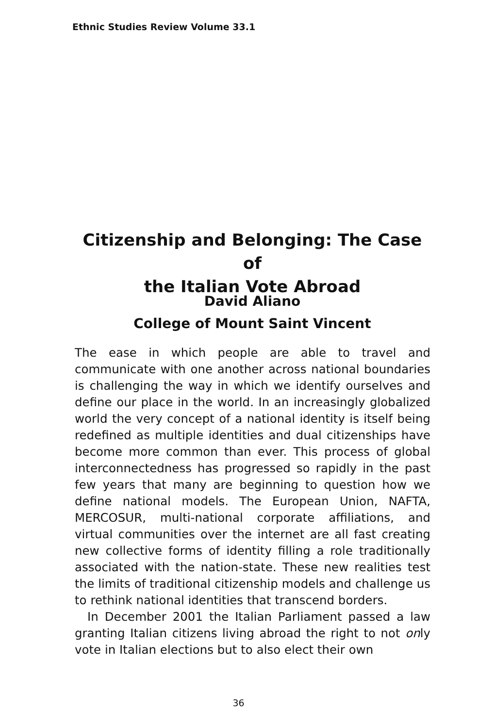Ethnic Studies Review Volume 33.1
Citizenship and Belonging: The Case of
the Italian Vote Abroad
David Aliano
College of Mount Saint Vincent
The ease in which people are able to travel and communicate with one another across national boundaries is challenging the way in which we identify ourselves and define our place in the world. In an increasingly globalized world the very concept of a national identity is itself being redefined as multiple identities and dual citizenships have become more common than ever. This process of global interconnectedness has progressed so rapidly in the past few years that many are beginning to question how we define national models. The European Union, NAFTA, MERCOSUR, multi-national corporate affiliations, and virtual communities over the internet are all fast creating new collective forms of identity filling a role traditionally associated with the nation-state. These new realities test the limits of traditional citizenship models and challenge us to rethink national identities that transcend borders.
In December 2001 the Italian Parliament passed a law granting Italian citizens living abroad the right to not only vote in Italian elections but to also elect their own
36